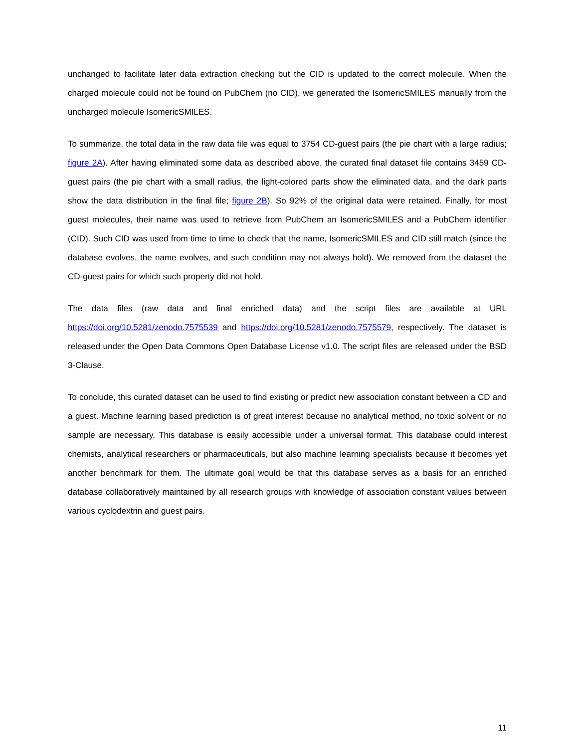unchanged to facilitate later data extraction checking but the CID is updated to the correct molecule. When the charged molecule could not be found on PubChem (no CID), we generated the IsomericSMILES manually from the uncharged molecule IsomericSMILES.
To summarize, the total data in the raw data file was equal to 3754 CD-guest pairs (the pie chart with a large radius; figure 2A). After having eliminated some data as described above, the curated final dataset file contains 3459 CD-guest pairs (the pie chart with a small radius, the light-colored parts show the eliminated data, and the dark parts show the data distribution in the final file; figure 2B). So 92% of the original data were retained. Finally, for most guest molecules, their name was used to retrieve from PubChem an IsomericSMILES and a PubChem identifier (CID). Such CID was used from time to time to check that the name, IsomericSMILES and CID still match (since the database evolves, the name evolves, and such condition may not always hold). We removed from the dataset the CD-guest pairs for which such property did not hold.
The data files (raw data and final enriched data) and the script files are available at URL https://doi.org/10.5281/zenodo.7575539 and https://doi.org/10.5281/zenodo.7575579, respectively. The dataset is released under the Open Data Commons Open Database License v1.0. The script files are released under the BSD 3-Clause.
To conclude, this curated dataset can be used to find existing or predict new association constant between a CD and a guest. Machine learning based prediction is of great interest because no analytical method, no toxic solvent or no sample are necessary. This database is easily accessible under a universal format. This database could interest chemists, analytical researchers or pharmaceuticals, but also machine learning specialists because it becomes yet another benchmark for them. The ultimate goal would be that this database serves as a basis for an enriched database collaboratively maintained by all research groups with knowledge of association constant values between various cyclodextrin and guest pairs.
11